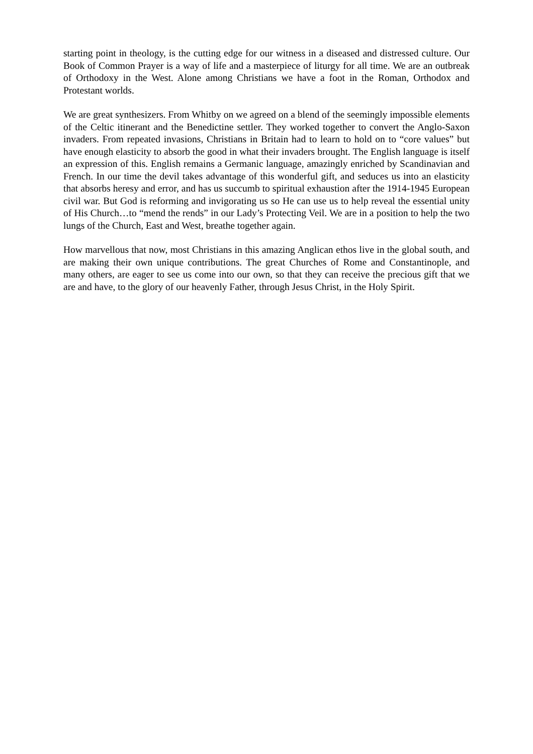starting point in theology, is the cutting edge for our witness in a diseased and distressed culture. Our Book of Common Prayer is a way of life and a masterpiece of liturgy for all time. We are an outbreak of Orthodoxy in the West. Alone among Christians we have a foot in the Roman, Orthodox and Protestant worlds.
We are great synthesizers. From Whitby on we agreed on a blend of the seemingly impossible elements of the Celtic itinerant and the Benedictine settler. They worked together to convert the Anglo-Saxon invaders. From repeated invasions, Christians in Britain had to learn to hold on to “core values” but have enough elasticity to absorb the good in what their invaders brought. The English language is itself an expression of this. English remains a Germanic language, amazingly enriched by Scandinavian and French. In our time the devil takes advantage of this wonderful gift, and seduces us into an elasticity that absorbs heresy and error, and has us succumb to spiritual exhaustion after the 1914-1945 European civil war. But God is reforming and invigorating us so He can use us to help reveal the essential unity of His Church…to “mend the rends” in our Lady’s Protecting Veil. We are in a position to help the two lungs of the Church, East and West, breathe together again.
How marvellous that now, most Christians in this amazing Anglican ethos live in the global south, and are making their own unique contributions. The great Churches of Rome and Constantinople, and many others, are eager to see us come into our own, so that they can receive the precious gift that we are and have, to the glory of our heavenly Father, through Jesus Christ, in the Holy Spirit.